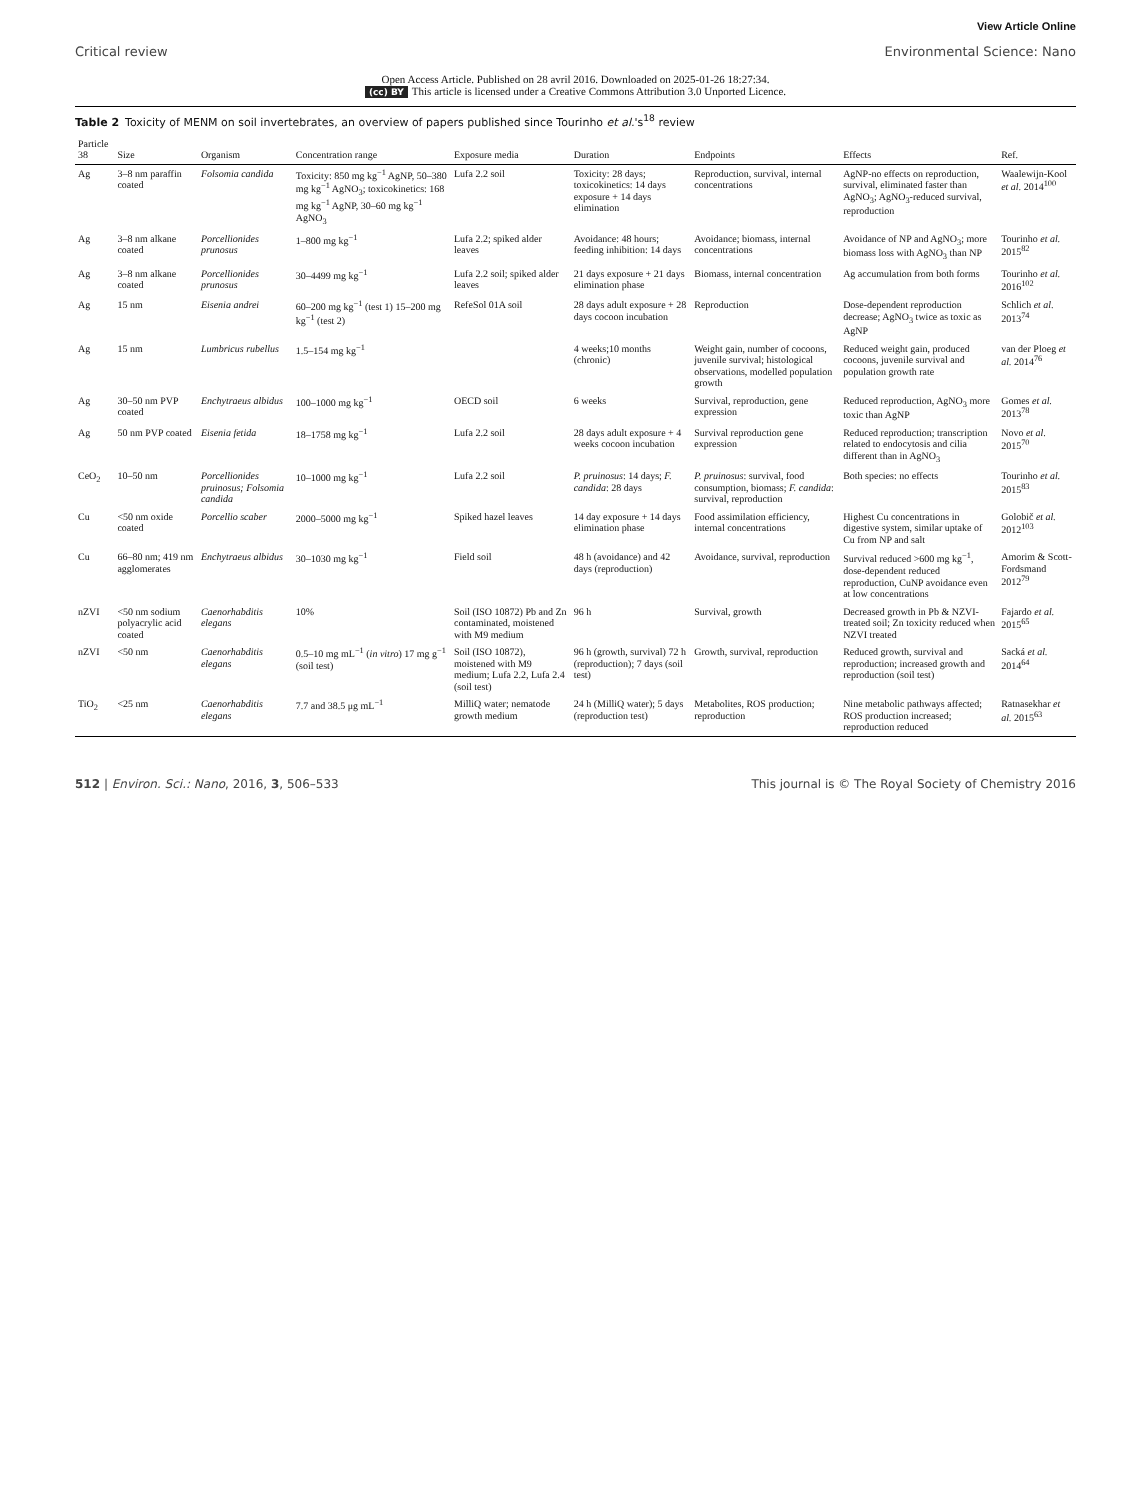View Article Online
Critical review Environmental Science: Nano
Open Access Article. Published on 28 avril 2016. Downloaded on 2025-01-26 18:27:34.
(cc) BY This article is licensed under a Creative Commons Attribution 3.0 Unported Licence.
Table 2 Toxicity of MENM on soil invertebrates, an overview of papers published since Tourinho et al.'s<sup>18</sup> review
| Particle 38 | Size | Organism | Concentration range | Exposure media | Duration | Endpoints | Effects | Ref. |
| --- | --- | --- | --- | --- | --- | --- | --- | --- |
| Ag | 3–8 nm paraffin coated | Folsomia candida | Toxicity: 850 mg kg<sup>−1</sup> AgNP, 50–380 mg kg<sup>−1</sup> AgNO<sub>3</sub>; toxicokinetics: 168 mg kg<sup>−1</sup> AgNP, 30–60 mg kg<sup>−1</sup> AgNO<sub>3</sub> | Lufa 2.2 soil | Toxicity: 28 days; toxicokinetics: 14 days exposure + 14 days elimination | Reproduction, survival, internal concentrations | AgNP-no effects on reproduction, survival, eliminated faster than AgNO<sub>3</sub>; AgNO<sub>3</sub>-reduced survival, reproduction | Waalewijn-Kool et al. 2014<sup>100</sup> |
| Ag | 3–8 nm alkane coated | Porcellionides prunosus | 1–800 mg kg<sup>−1</sup> | Lufa 2.2; spiked alder leaves | Avoidance: 48 hours; feeding inhibition: 14 days | Avoidance; biomass, internal concentrations | Avoidance of NP and AgNO<sub>3</sub>; more biomass loss with AgNO<sub>3</sub> than NP | Tourinho et al. 2015<sup>82</sup> |
| Ag | 3–8 nm alkane coated | Porcellionides prunosus | 30–4499 mg kg<sup>−1</sup> | Lufa 2.2 soil; spiked alder leaves | 21 days exposure + 21 days elimination phase | Biomass, internal concentration | Ag accumulation from both forms | Tourinho et al. 2016<sup>102</sup> |
| Ag | 15 nm | Eisenia andrei | 60–200 mg kg<sup>−1</sup> (test 1) 15–200 mg kg<sup>−1</sup> (test 2) | RefeSol 01A soil | 28 days adult exposure + 28 days cocoon incubation | Reproduction | Dose-dependent reproduction decrease; AgNO<sub>3</sub> twice as toxic as AgNP | Schlich et al. 2013<sup>74</sup> |
| Ag | 15 nm | Lumbricus rubellus | 1.5–154 mg kg<sup>−1</sup> | | 4 weeks;10 months (chronic) | Weight gain, number of cocoons, juvenile survival; histological observations, modelled population growth | Reduced weight gain, produced cocoons, juvenile survival and population growth rate | van der Ploeg et al. 2014<sup>76</sup> |
| Ag | 30–50 nm PVP coated | Enchytraeus albidus | 100–1000 mg kg<sup>−1</sup> | OECD soil | 6 weeks | Survival, reproduction, gene expression | Reduced reproduction, AgNO<sub>3</sub> more toxic than AgNP | Gomes et al. 2013<sup>78</sup> |
| Ag | 50 nm PVP coated | Eisenia fetida | 18–1758 mg kg<sup>−1</sup> | Lufa 2.2 soil | 28 days adult exposure + 4 weeks cocoon incubation | Survival reproduction gene expression | Reduced reproduction; transcription related to endocytosis and cilia different than in AgNO<sub>3</sub> | Novo et al. 2015<sup>70</sup> |
| CeO<sub>2</sub> | 10–50 nm | Porcellionides pruinosus; Folsomia candida | 10–1000 mg kg<sup>−1</sup> | Lufa 2.2 soil | P. pruinosus : 14 days; F. candida : 28 days | P. pruinosus : survival, food consumption, biomass; F. candida : survival, reproduction | Both species: no effects | Tourinho et al. 2015<sup>83</sup> |
| Cu | <50 nm oxide coated | Porcellio scaber | 2000–5000 mg kg<sup>−1</sup> | Spiked hazel leaves | 14 day exposure + 14 days elimination phase | Food assimilation efficiency, internal concentrations | Highest Cu concentrations in digestive system, similar uptake of Cu from NP and salt | Golobič et al. 2012<sup>103</sup> |
| Cu | 66–80 nm; 419 nm agglomerates | Enchytraeus albidus | 30–1030 mg kg<sup>−1</sup> | Field soil | 48 h (avoidance) and 42 days (reproduction) | Avoidance, survival, reproduction | Survival reduced >600 mg kg<sup>−1</sup>, dose-dependent reduced reproduction, CuNP avoidance even at low concentrations | Amorim & Scott-Fordsmand 2012<sup>79</sup> |
| nZVI | <50 nm sodium polyacrylic acid coated | Caenorhabditis elegans | 10% | Soil (ISO 10872) Pb and Zn contaminated, moistened with M9 medium | 96 h | Survival, growth | Decreased growth in Pb & NZVI-treated soil; Zn toxicity reduced when NZVI treated | Fajardo et al. 2015<sup>65</sup> |
| nZVI | <50 nm | Caenorhabditis elegans | 0.5–10 mg mL<sup>−1</sup> ( in vitro ) 17 mg g<sup>−1</sup> (soil test) | Soil (ISO 10872), moistened with M9 medium; Lufa 2.2, Lufa 2.4 (soil test) | 96 h (growth, survival) 72 h (reproduction); 7 days (soil test) | Growth, survival, reproduction | Reduced growth, survival and reproduction; increased growth and reproduction (soil test) | Sacká et al. 2014<sup>64</sup> |
| TiO<sub>2</sub> | <25 nm | Caenorhabditis elegans | 7.7 and 38.5 μg mL<sup>−1</sup> | MilliQ water; nematode growth medium | 24 h (MilliQ water); 5 days (reproduction test) | Metabolites, ROS production; reproduction | Nine metabolic pathways affected; ROS production increased; reproduction reduced | Ratnasekhar et al. 2015<sup>63</sup> |
512 | Environ. Sci.: Nano, 2016, 3, 506–533 This journal is © The Royal Society of Chemistry 2016